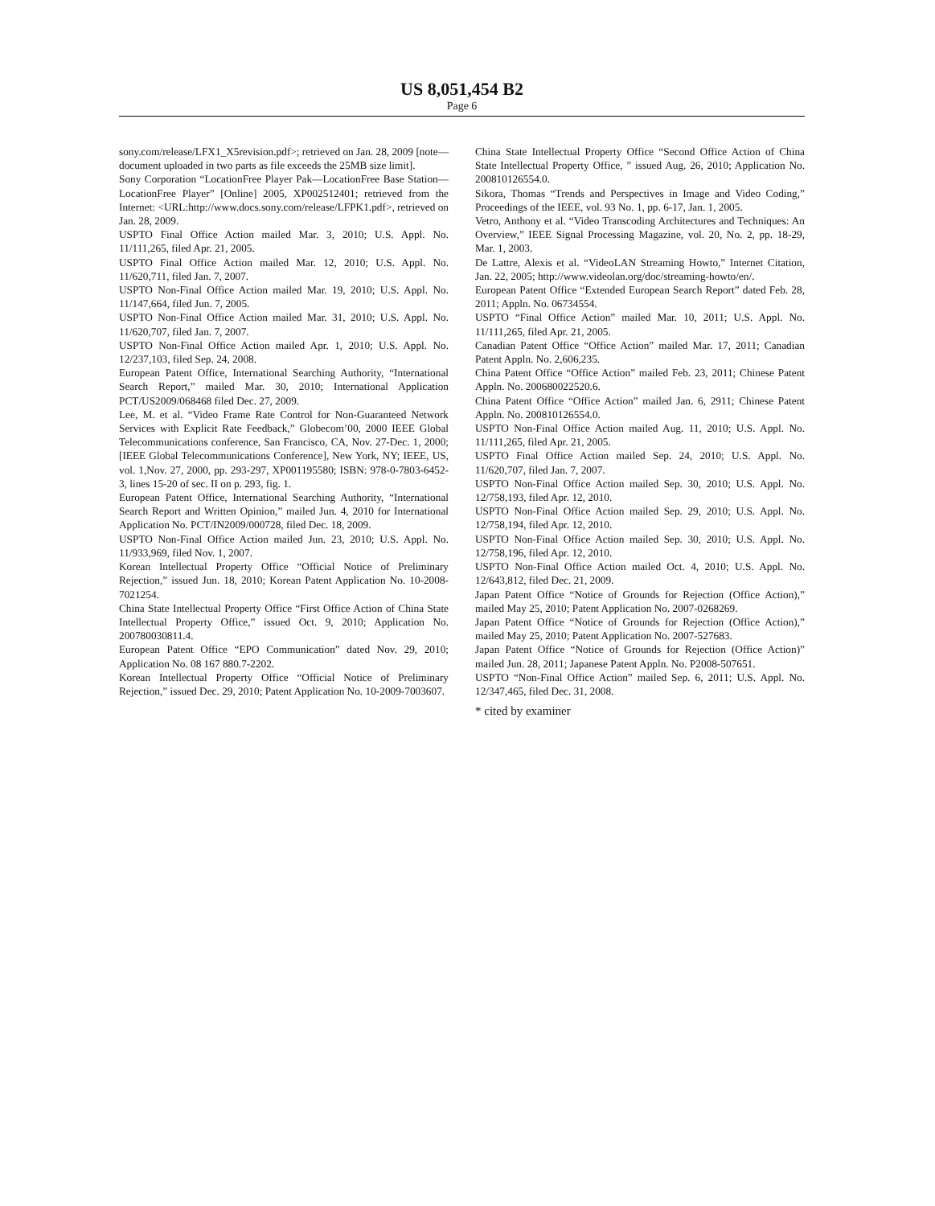US 8,051,454 B2
Page 6
sony.com/release/LFX1_X5revision.pdf>; retrieved on Jan. 28, 2009 [note—document uploaded in two parts as file exceeds the 25MB size limit].
Sony Corporation “LocationFree Player Pak—LocationFree Base Station—LocationFree Player” [Online] 2005, XP002512401; retrieved from the Internet: <URL:http://www.docs.sony.com/release/LFPK1.pdf>, retrieved on Jan. 28, 2009.
USPTO Final Office Action mailed Mar. 3, 2010; U.S. Appl. No. 11/111,265, filed Apr. 21, 2005.
USPTO Final Office Action mailed Mar. 12, 2010; U.S. Appl. No. 11/620,711, filed Jan. 7, 2007.
USPTO Non-Final Office Action mailed Mar. 19, 2010; U.S. Appl. No. 11/147,664, filed Jun. 7, 2005.
USPTO Non-Final Office Action mailed Mar. 31, 2010; U.S. Appl. No. 11/620,707, filed Jan. 7, 2007.
USPTO Non-Final Office Action mailed Apr. 1, 2010; U.S. Appl. No. 12/237,103, filed Sep. 24, 2008.
European Patent Office, International Searching Authority, “International Search Report,” mailed Mar. 30, 2010; International Application PCT/US2009/068468 filed Dec. 27, 2009.
Lee, M. et al. “Video Frame Rate Control for Non-Guaranteed Network Services with Explicit Rate Feedback,” Globecom’00, 2000 IEEE Global Telecommunications conference, San Francisco, CA, Nov. 27-Dec. 1, 2000; [IEEE Global Telecommunications Conference], New York, NY; IEEE, US, vol. 1,Nov. 27, 2000, pp. 293-297, XP001195580; ISBN: 978-0-7803-6452-3, lines 15-20 of sec. II on p. 293, fig. 1.
European Patent Office, International Searching Authority, “International Search Report and Written Opinion,” mailed Jun. 4, 2010 for International Application No. PCT/IN2009/000728, filed Dec. 18, 2009.
USPTO Non-Final Office Action mailed Jun. 23, 2010; U.S. Appl. No. 11/933,969, filed Nov. 1, 2007.
Korean Intellectual Property Office “Official Notice of Preliminary Rejection,” issued Jun. 18, 2010; Korean Patent Application No. 10-2008-7021254.
China State Intellectual Property Office “First Office Action of China State Intellectual Property Office,” issued Oct. 9, 2010; Application No. 200780030811.4.
European Patent Office “EPO Communication” dated Nov. 29, 2010; Application No. 08 167 880.7-2202.
Korean Intellectual Property Office “Official Notice of Preliminary Rejection,” issued Dec. 29, 2010; Patent Application No. 10-2009-7003607.
China State Intellectual Property Office “Second Office Action of China State Intellectual Property Office, ” issued Aug. 26, 2010; Application No. 200810126554.0.
Sikora, Thomas “Trends and Perspectives in Image and Video Coding,” Proceedings of the IEEE, vol. 93 No. 1, pp. 6-17, Jan. 1, 2005.
Vetro, Anthony et al. “Video Transcoding Architectures and Techniques: An Overview,” IEEE Signal Processing Magazine, vol. 20, No. 2, pp. 18-29, Mar. 1, 2003.
De Lattre, Alexis et al. “VideoLAN Streaming Howto,” Internet Citation, Jan. 22, 2005; http://www.videolan.org/doc/streaming-howto/en/.
European Patent Office “Extended European Search Report” dated Feb. 28, 2011; Appln. No. 06734554.
USPTO “Final Office Action” mailed Mar. 10, 2011; U.S. Appl. No. 11/111,265, filed Apr. 21, 2005.
Canadian Patent Office “Office Action” mailed Mar. 17, 2011; Canadian Patent Appln. No. 2,606,235.
China Patent Office “Office Action” mailed Feb. 23, 2011; Chinese Patent Appln. No. 200680022520.6.
China Patent Office “Office Action” mailed Jan. 6, 2911; Chinese Patent Appln. No. 200810126554.0.
USPTO Non-Final Office Action mailed Aug. 11, 2010; U.S. Appl. No. 11/111,265, filed Apr. 21, 2005.
USPTO Final Office Action mailed Sep. 24, 2010; U.S. Appl. No. 11/620,707, filed Jan. 7, 2007.
USPTO Non-Final Office Action mailed Sep. 30, 2010; U.S. Appl. No. 12/758,193, filed Apr. 12, 2010.
USPTO Non-Final Office Action mailed Sep. 29, 2010; U.S. Appl. No. 12/758,194, filed Apr. 12, 2010.
USPTO Non-Final Office Action mailed Sep. 30, 2010; U.S. Appl. No. 12/758,196, filed Apr. 12, 2010.
USPTO Non-Final Office Action mailed Oct. 4, 2010; U.S. Appl. No. 12/643,812, filed Dec. 21, 2009.
Japan Patent Office “Notice of Grounds for Rejection (Office Action),” mailed May 25, 2010; Patent Application No. 2007-0268269.
Japan Patent Office “Notice of Grounds for Rejection (Office Action),” mailed May 25, 2010; Patent Application No. 2007-527683.
Japan Patent Office “Notice of Grounds for Rejection (Office Action)” mailed Jun. 28, 2011; Japanese Patent Appln. No. P2008-507651.
USPTO “Non-Final Office Action” mailed Sep. 6, 2011; U.S. Appl. No. 12/347,465, filed Dec. 31, 2008.
* cited by examiner